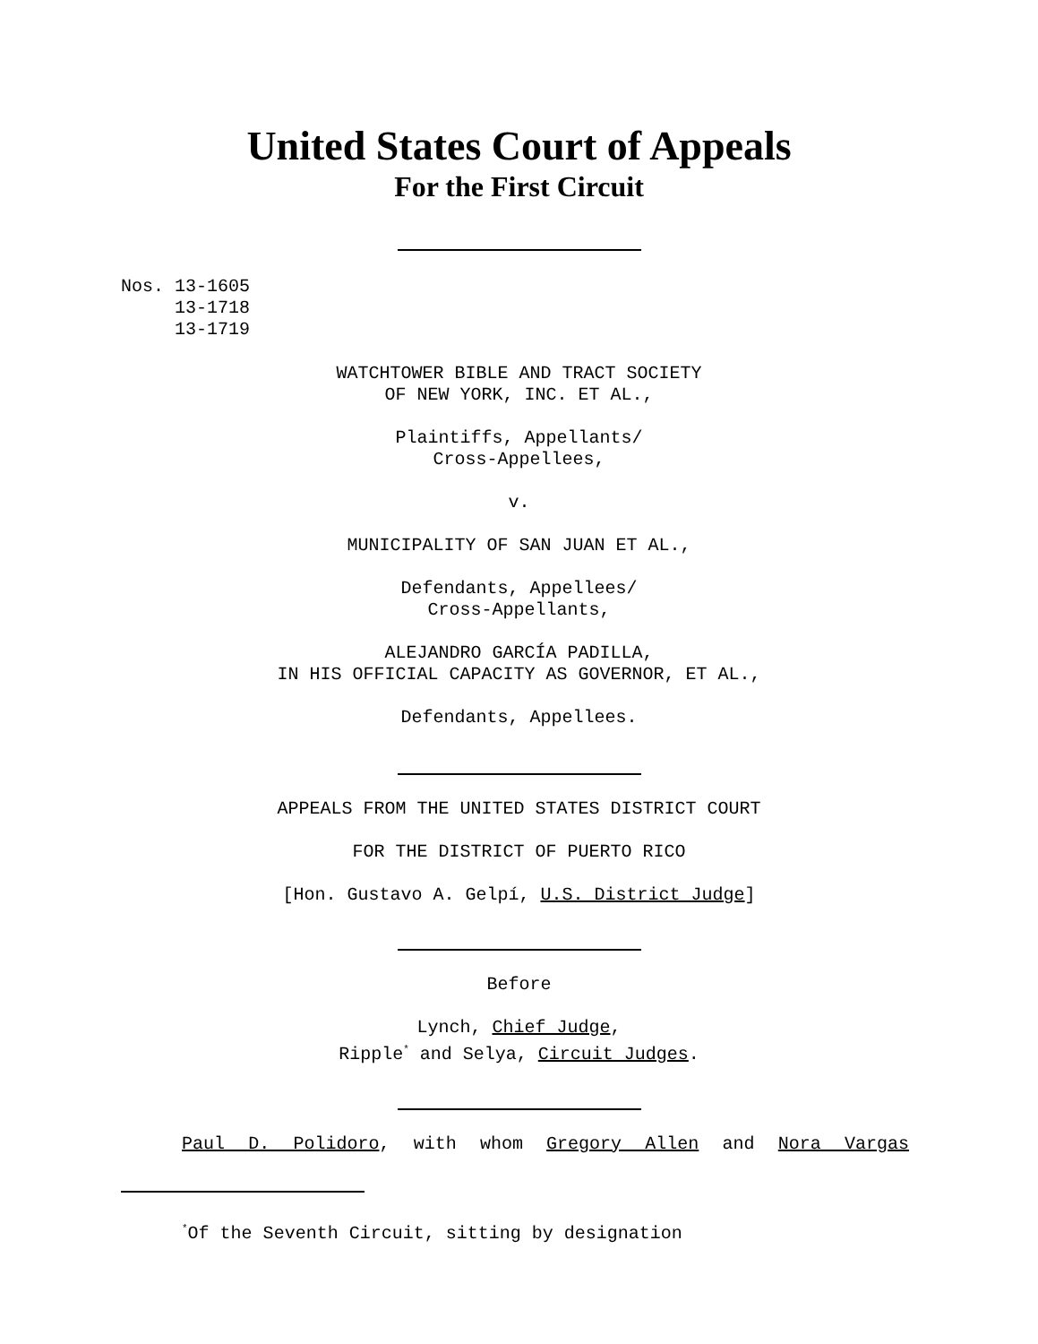United States Court of Appeals
For the First Circuit
Nos. 13-1605 13-1718 13-1719
WATCHTOWER BIBLE AND TRACT SOCIETY
OF NEW YORK, INC. ET AL.,
Plaintiffs, Appellants/
Cross-Appellees,
v.
MUNICIPALITY OF SAN JUAN ET AL.,
Defendants, Appellees/
Cross-Appellants,
ALEJANDRO GARCÍA PADILLA,
IN HIS OFFICIAL CAPACITY AS GOVERNOR, ET AL.,
Defendants, Appellees.
APPEALS FROM THE UNITED STATES DISTRICT COURT
FOR THE DISTRICT OF PUERTO RICO
[Hon. Gustavo A. Gelpí, U.S. District Judge]
Before
Lynch, Chief Judge,
Ripple<sup>*</sup> and Selya, Circuit Judges.
Paul D. Polidoro, with whom Gregory Allen and Nora Vargas
<sup>*</sup> Of the Seventh Circuit, sitting by designation